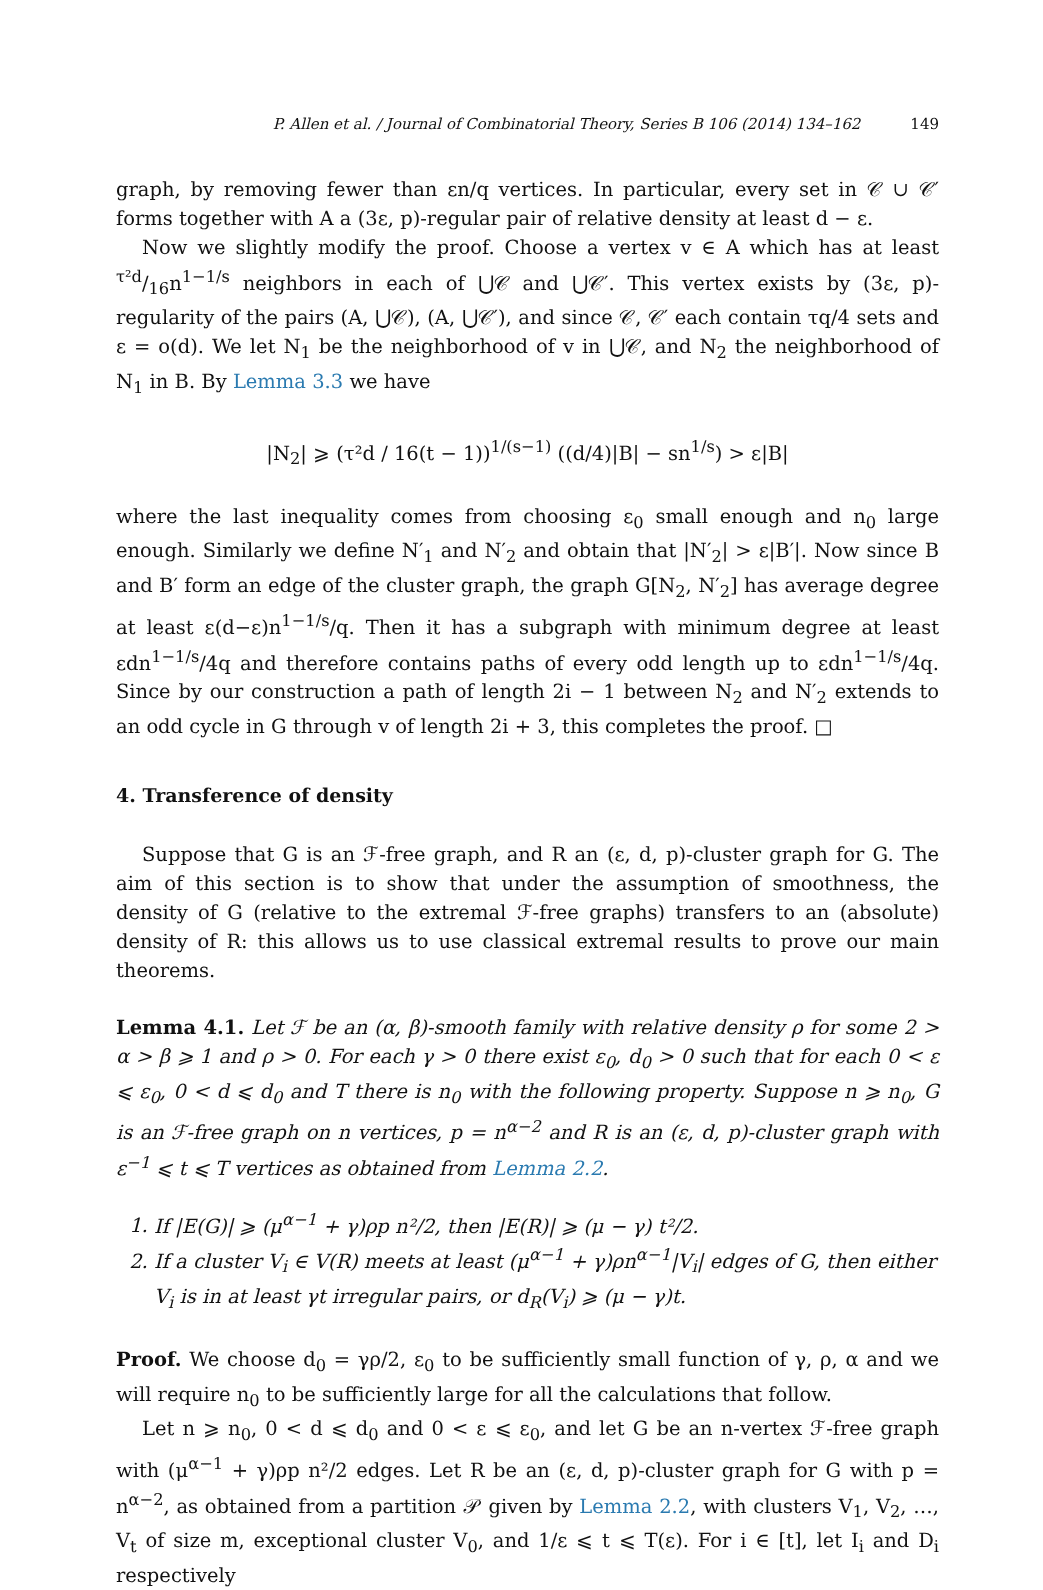P. Allen et al. / Journal of Combinatorial Theory, Series B 106 (2014) 134–162 149
graph, by removing fewer than εn/q vertices. In particular, every set in 𝒞 ∪ 𝒞′ forms together with A a (3ε, p)-regular pair of relative density at least d − ε.
Now we slightly modify the proof. Choose a vertex v ∈ A which has at least τ²d/16n<sup>1−1/s</sup> neighbors in each of ⋃𝒞 and ⋃𝒞′. This vertex exists by (3ε, p)-regularity of the pairs (A, ⋃𝒞), (A, ⋃𝒞′), and since 𝒞, 𝒞′ each contain τq/4 sets and ε = o(d). We let N<sub>1</sub> be the neighborhood of v in ⋃𝒞, and N<sub>2</sub> the neighborhood of N<sub>1</sub> in B. By Lemma 3.3 we have
|N<sub>2</sub>| ⩾ (τ²d / 16(t − 1))<sup>1/(s−1)</sup> ((d/4)|B| − sn<sup>1/s</sup>) > ε|B|
where the last inequality comes from choosing ε<sub>0</sub> small enough and n<sub>0</sub> large enough. Similarly we define N′<sub>1</sub> and N′<sub>2</sub> and obtain that |N′<sub>2</sub>| > ε|B′|. Now since B and B′ form an edge of the cluster graph, the graph G[N<sub>2</sub>, N′<sub>2</sub>] has average degree at least ε(d−ε)n<sup>1−1/s</sup>/q. Then it has a subgraph with minimum degree at least εdn<sup>1−1/s</sup>/4q and therefore contains paths of every odd length up to εdn<sup>1−1/s</sup>/4q. Since by our construction a path of length 2i − 1 between N<sub>2</sub> and N′<sub>2</sub> extends to an odd cycle in G through v of length 2i + 3, this completes the proof. □
4. Transference of density
Suppose that G is an ℱ-free graph, and R an (ε, d, p)-cluster graph for G. The aim of this section is to show that under the assumption of smoothness, the density of G (relative to the extremal ℱ-free graphs) transfers to an (absolute) density of R: this allows us to use classical extremal results to prove our main theorems.
Lemma 4.1. Let ℱ be an (α, β)-smooth family with relative density ρ for some 2 > α > β ⩾ 1 and ρ > 0. For each γ > 0 there exist ε<sub>0</sub>, d<sub>0</sub> > 0 such that for each 0 < ε ⩽ ε<sub>0</sub>, 0 < d ⩽ d<sub>0</sub> and T there is n<sub>0</sub> with the following property. Suppose n ⩾ n<sub>0</sub>, G is an ℱ-free graph on n vertices, p = n<sup>α−2</sup> and R is an (ε, d, p)-cluster graph with ε<sup>−1</sup> ⩽ t ⩽ T vertices as obtained from Lemma 2.2.
1. If |E(G)| ⩾ (μ<sup>α−1</sup> + γ)ρp n²/2, then |E(R)| ⩾ (μ − γ) t²/2.
2. If a cluster V<sub>i</sub> ∈ V(R) meets at least (μ<sup>α−1</sup> + γ)ρn<sup>α−1</sup>|V<sub>i</sub>| edges of G, then either V<sub>i</sub> is in at least γt irregular pairs, or d<sub>R</sub>(V<sub>i</sub>) ⩾ (μ − γ)t.
Proof. We choose d<sub>0</sub> = γρ/2, ε<sub>0</sub> to be sufficiently small function of γ, ρ, α and we will require n<sub>0</sub> to be sufficiently large for all the calculations that follow.
Let n ⩾ n<sub>0</sub>, 0 < d ⩽ d<sub>0</sub> and 0 < ε ⩽ ε<sub>0</sub>, and let G be an n-vertex ℱ-free graph with (μ<sup>α−1</sup> + γ)ρp n²/2 edges. Let R be an (ε, d, p)-cluster graph for G with p = n<sup>α−2</sup>, as obtained from a partition 𝒫 given by Lemma 2.2, with clusters V<sub>1</sub>, V<sub>2</sub>, …, V<sub>t</sub> of size m, exceptional cluster V<sub>0</sub>, and 1/ε ⩽ t ⩽ T(ε). For i ∈ [t], let I<sub>i</sub> and D<sub>i</sub> respectively